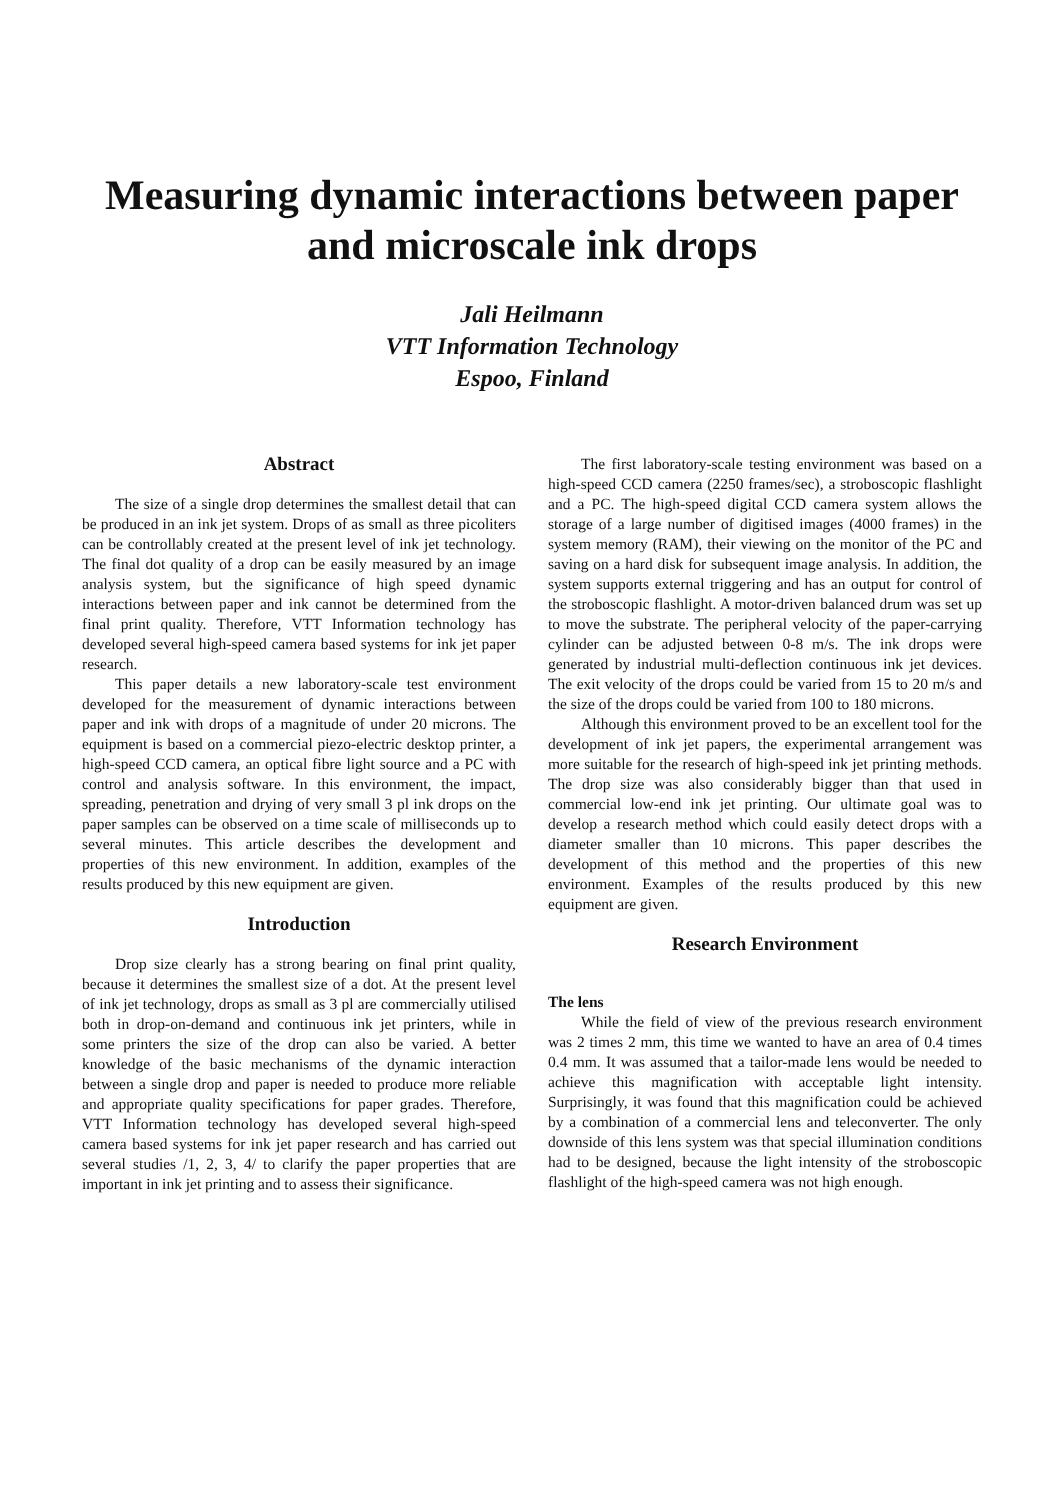Measuring dynamic interactions between paper and microscale ink drops
Jali Heilmann
VTT Information Technology
Espoo, Finland
Abstract
The size of a single drop determines the smallest detail that can be produced in an ink jet system. Drops of as small as three picoliters can be controllably created at the present level of ink jet technology. The final dot quality of a drop can be easily measured by an image analysis system, but the significance of high speed dynamic interactions between paper and ink cannot be determined from the final print quality. Therefore, VTT Information technology has developed several high-speed camera based systems for ink jet paper research.
This paper details a new laboratory-scale test environment developed for the measurement of dynamic interactions between paper and ink with drops of a magnitude of under 20 microns. The equipment is based on a commercial piezo-electric desktop printer, a high-speed CCD camera, an optical fibre light source and a PC with control and analysis software. In this environment, the impact, spreading, penetration and drying of very small 3 pl ink drops on the paper samples can be observed on a time scale of milliseconds up to several minutes. This article describes the development and properties of this new environment. In addition, examples of the results produced by this new equipment are given.
Introduction
Drop size clearly has a strong bearing on final print quality, because it determines the smallest size of a dot. At the present level of ink jet technology, drops as small as 3 pl are commercially utilised both in drop-on-demand and continuous ink jet printers, while in some printers the size of the drop can also be varied. A better knowledge of the basic mechanisms of the dynamic interaction between a single drop and paper is needed to produce more reliable and appropriate quality specifications for paper grades. Therefore, VTT Information technology has developed several high-speed camera based systems for ink jet paper research and has carried out several studies /1, 2, 3, 4/ to clarify the paper properties that are important in ink jet printing and to assess their significance.
The first laboratory-scale testing environment was based on a high-speed CCD camera (2250 frames/sec), a stroboscopic flashlight and a PC. The high-speed digital CCD camera system allows the storage of a large number of digitised images (4000 frames) in the system memory (RAM), their viewing on the monitor of the PC and saving on a hard disk for subsequent image analysis. In addition, the system supports external triggering and has an output for control of the stroboscopic flashlight. A motor-driven balanced drum was set up to move the substrate. The peripheral velocity of the paper-carrying cylinder can be adjusted between 0-8 m/s. The ink drops were generated by industrial multi-deflection continuous ink jet devices. The exit velocity of the drops could be varied from 15 to 20 m/s and the size of the drops could be varied from 100 to 180 microns.
Although this environment proved to be an excellent tool for the development of ink jet papers, the experimental arrangement was more suitable for the research of high-speed ink jet printing methods. The drop size was also considerably bigger than that used in commercial low-end ink jet printing. Our ultimate goal was to develop a research method which could easily detect drops with a diameter smaller than 10 microns. This paper describes the development of this method and the properties of this new environment. Examples of the results produced by this new equipment are given.
Research Environment
The lens
While the field of view of the previous research environment was 2 times 2 mm, this time we wanted to have an area of 0.4 times 0.4 mm. It was assumed that a tailor-made lens would be needed to achieve this magnification with acceptable light intensity. Surprisingly, it was found that this magnification could be achieved by a combination of a commercial lens and teleconverter. The only downside of this lens system was that special illumination conditions had to be designed, because the light intensity of the stroboscopic flashlight of the high-speed camera was not high enough.